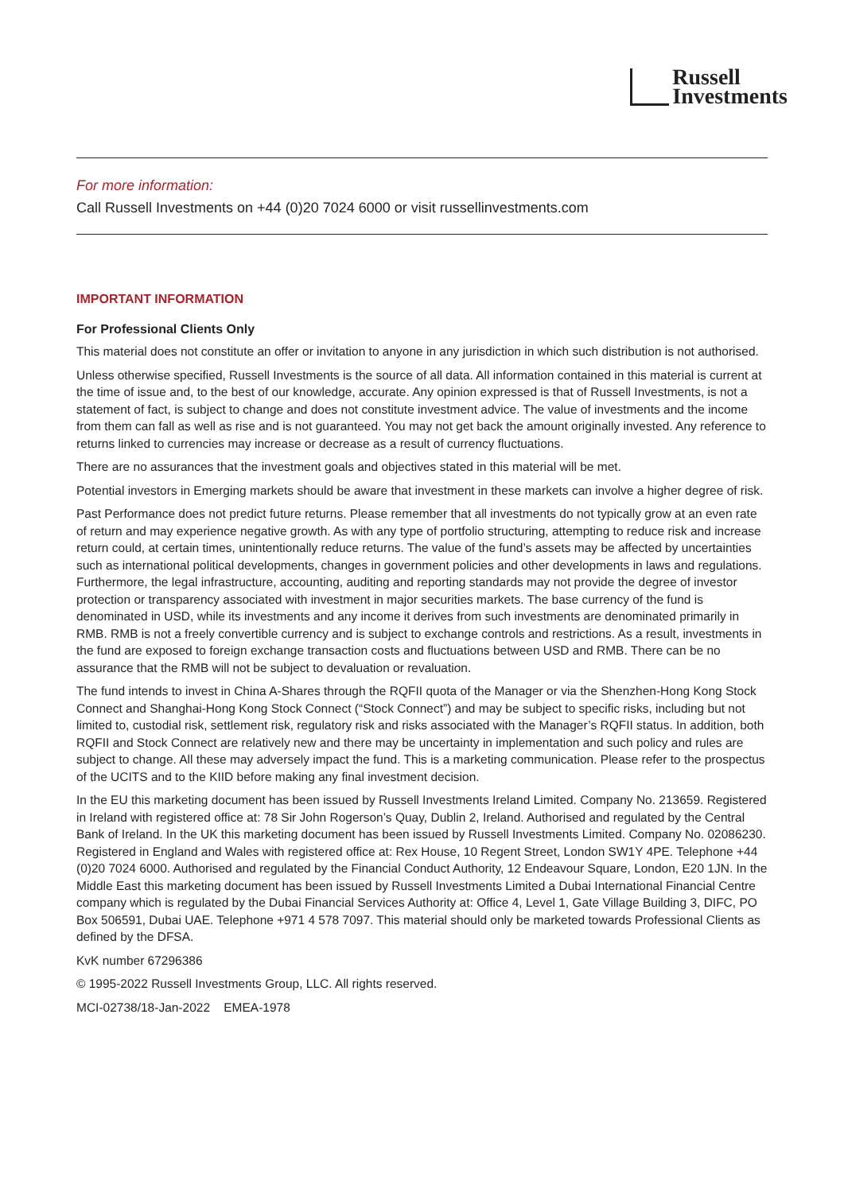Russell
Investments
For more information:
Call Russell Investments on +44 (0)20 7024 6000 or visit russellinvestments.com
IMPORTANT INFORMATION
For Professional Clients Only
This material does not constitute an offer or invitation to anyone in any jurisdiction in which such distribution is not authorised.
Unless otherwise specified, Russell Investments is the source of all data. All information contained in this material is current at the time of issue and, to the best of our knowledge, accurate. Any opinion expressed is that of Russell Investments, is not a statement of fact, is subject to change and does not constitute investment advice. The value of investments and the income from them can fall as well as rise and is not guaranteed. You may not get back the amount originally invested. Any reference to returns linked to currencies may increase or decrease as a result of currency fluctuations.
There are no assurances that the investment goals and objectives stated in this material will be met.
Potential investors in Emerging markets should be aware that investment in these markets can involve a higher degree of risk.
Past Performance does not predict future returns. Please remember that all investments do not typically grow at an even rate of return and may experience negative growth. As with any type of portfolio structuring, attempting to reduce risk and increase return could, at certain times, unintentionally reduce returns. The value of the fund’s assets may be affected by uncertainties such as international political developments, changes in government policies and other developments in laws and regulations. Furthermore, the legal infrastructure, accounting, auditing and reporting standards may not provide the degree of investor protection or transparency associated with investment in major securities markets. The base currency of the fund is denominated in USD, while its investments and any income it derives from such investments are denominated primarily in RMB. RMB is not a freely convertible currency and is subject to exchange controls and restrictions. As a result, investments in the fund are exposed to foreign exchange transaction costs and fluctuations between USD and RMB. There can be no assurance that the RMB will not be subject to devaluation or revaluation.
The fund intends to invest in China A-Shares through the RQFII quota of the Manager or via the Shenzhen-Hong Kong Stock Connect and Shanghai-Hong Kong Stock Connect (“Stock Connect”) and may be subject to specific risks, including but not limited to, custodial risk, settlement risk, regulatory risk and risks associated with the Manager’s RQFII status. In addition, both RQFII and Stock Connect are relatively new and there may be uncertainty in implementation and such policy and rules are subject to change. All these may adversely impact the fund. This is a marketing communication. Please refer to the prospectus of the UCITS and to the KIID before making any final investment decision.
In the EU this marketing document has been issued by Russell Investments Ireland Limited. Company No. 213659. Registered in Ireland with registered office at: 78 Sir John Rogerson’s Quay, Dublin 2, Ireland. Authorised and regulated by the Central Bank of Ireland. In the UK this marketing document has been issued by Russell Investments Limited. Company No. 02086230. Registered in England and Wales with registered office at: Rex House, 10 Regent Street, London SW1Y 4PE. Telephone +44 (0)20 7024 6000. Authorised and regulated by the Financial Conduct Authority, 12 Endeavour Square, London, E20 1JN. In the Middle East this marketing document has been issued by Russell Investments Limited a Dubai International Financial Centre company which is regulated by the Dubai Financial Services Authority at: Office 4, Level 1, Gate Village Building 3, DIFC, PO Box 506591, Dubai UAE. Telephone +971 4 578 7097. This material should only be marketed towards Professional Clients as defined by the DFSA.
KvK number 67296386
© 1995-2022 Russell Investments Group, LLC. All rights reserved.
MCI-02738/18-Jan-2022 EMEA-1978